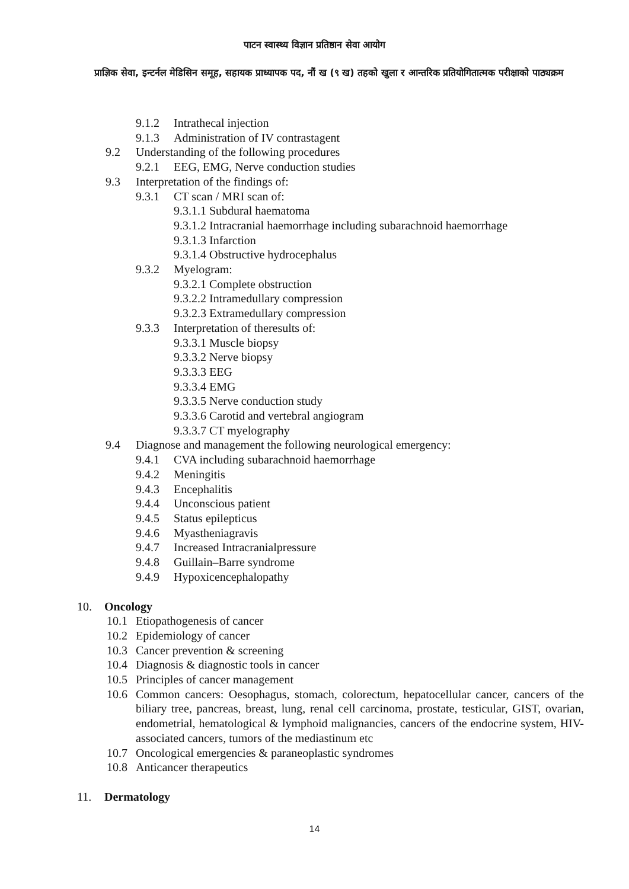पाटन स्वास्थ्य विज्ञान प्रतिष्ठान सेवा आयोग
प्राज्ञिक सेवा, इन्टर्नल मेडिसिन समूह, सहायक प्राध्यापक पद, नौं ख (९ ख) तहको खुला र आन्तरिक प्रतियोगितात्मक परीक्षाको पाठ्यक्रम
9.1.2 Intrathecal injection
9.1.3 Administration of IV contrastagent
9.2 Understanding of the following procedures
9.2.1 EEG, EMG, Nerve conduction studies
9.3 Interpretation of the findings of:
9.3.1 CT scan / MRI scan of:
9.3.1.1 Subdural haematoma
9.3.1.2 Intracranial haemorrhage including subarachnoid haemorrhage
9.3.1.3 Infarction
9.3.1.4 Obstructive hydrocephalus
9.3.2 Myelogram:
9.3.2.1 Complete obstruction
9.3.2.2 Intramedullary compression
9.3.2.3 Extramedullary compression
9.3.3 Interpretation of theresults of:
9.3.3.1 Muscle biopsy
9.3.3.2 Nerve biopsy
9.3.3.3 EEG
9.3.3.4 EMG
9.3.3.5 Nerve conduction study
9.3.3.6 Carotid and vertebral angiogram
9.3.3.7 CT myelography
9.4 Diagnose and management the following neurological emergency:
9.4.1 CVA including subarachnoid haemorrhage
9.4.2 Meningitis
9.4.3 Encephalitis
9.4.4 Unconscious patient
9.4.5 Status epilepticus
9.4.6 Myastheniagravis
9.4.7 Increased Intracranialpressure
9.4.8 Guillain–Barre syndrome
9.4.9 Hypoxicencephalopathy
10. Oncology
10.1 Etiopathogenesis of cancer
10.2 Epidemiology of cancer
10.3 Cancer prevention & screening
10.4 Diagnosis & diagnostic tools in cancer
10.5 Principles of cancer management
10.6 Common cancers: Oesophagus, stomach, colorectum, hepatocellular cancer, cancers of the biliary tree, pancreas, breast, lung, renal cell carcinoma, prostate, testicular, GIST, ovarian, endometrial, hematological & lymphoid malignancies, cancers of the endocrine system, HIV-associated cancers, tumors of the mediastinum etc
10.7 Oncological emergencies & paraneoplastic syndromes
10.8 Anticancer therapeutics
11. Dermatology
14